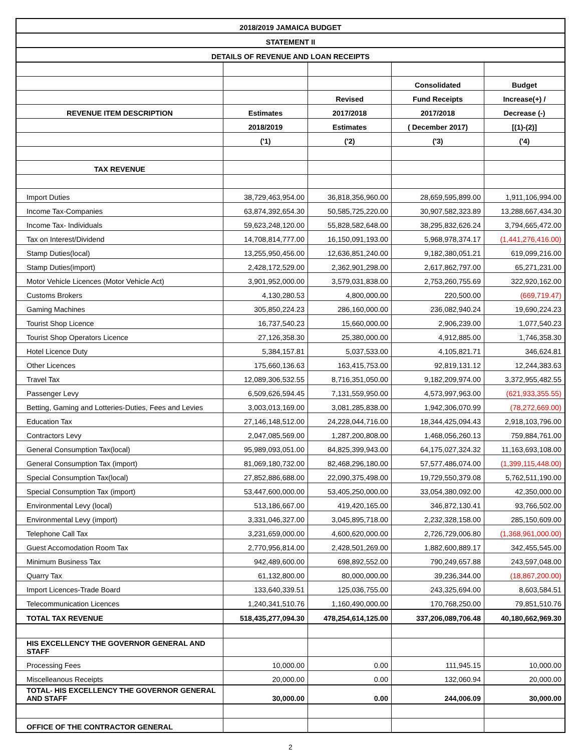| 2018/2019 JAMAICA BUDGET | | | | |
| STATEMENT II | | | | |
| DETAILS OF REVENUE AND LOAN RECEIPTS | | | | |
| | | | Consolidated | Budget |
| | | Revised | Fund Receipts | Increase(+) / |
| REVENUE ITEM DESCRIPTION | Estimates | 2017/2018 | 2017/2018 | Decrease (-) |
| | 2018/2019 | Estimates | ( December 2017) | [(1)-(2)] |
| | ('1) | ('2) | ('3) | ('4) |
| TAX REVENUE | | | | |
| Import Duties | 38,729,463,954.00 | 36,818,356,960.00 | 28,659,595,899.00 | 1,911,106,994.00 |
| Income Tax-Companies | 63,874,392,654.30 | 50,585,725,220.00 | 30,907,582,323.89 | 13,288,667,434.30 |
| Income Tax- Individuals | 59,623,248,120.00 | 55,828,582,648.00 | 38,295,832,626.24 | 3,794,665,472.00 |
| Tax on Interest/Dividend | 14,708,814,777.00 | 16,150,091,193.00 | 5,968,978,374.17 | (1,441,276,416.00) |
| Stamp Duties(local) | 13,255,950,456.00 | 12,636,851,240.00 | 9,182,380,051.21 | 619,099,216.00 |
| Stamp Duties(import) | 2,428,172,529.00 | 2,362,901,298.00 | 2,617,862,797.00 | 65,271,231.00 |
| Motor Vehicle Licences (Motor Vehicle Act) | 3,901,952,000.00 | 3,579,031,838.00 | 2,753,260,755.69 | 322,920,162.00 |
| Customs Brokers | 4,130,280.53 | 4,800,000.00 | 220,500.00 | (669,719.47) |
| Gaming Machines | 305,850,224.23 | 286,160,000.00 | 236,082,940.24 | 19,690,224.23 |
| Tourist Shop Licence | 16,737,540.23 | 15,660,000.00 | 2,906,239.00 | 1,077,540.23 |
| Tourist Shop Operators Licence | 27,126,358.30 | 25,380,000.00 | 4,912,885.00 | 1,746,358.30 |
| Hotel Licence Duty | 5,384,157.81 | 5,037,533.00 | 4,105,821.71 | 346,624.81 |
| Other Licences | 175,660,136.63 | 163,415,753.00 | 92,819,131.12 | 12,244,383.63 |
| Travel Tax | 12,089,306,532.55 | 8,716,351,050.00 | 9,182,209,974.00 | 3,372,955,482.55 |
| Passenger Levy | 6,509,626,594.45 | 7,131,559,950.00 | 4,573,997,963.00 | (621,933,355.55) |
| Betting, Gaming and Lotteries-Duties, Fees and Levies | 3,003,013,169.00 | 3,081,285,838.00 | 1,942,306,070.99 | (78,272,669.00) |
| Education Tax | 27,146,148,512.00 | 24,228,044,716.00 | 18,344,425,094.43 | 2,918,103,796.00 |
| Contractors Levy | 2,047,085,569.00 | 1,287,200,808.00 | 1,468,056,260.13 | 759,884,761.00 |
| General Consumption Tax(local) | 95,989,093,051.00 | 84,825,399,943.00 | 64,175,027,324.32 | 11,163,693,108.00 |
| General Consumption Tax (import) | 81,069,180,732.00 | 82,468,296,180.00 | 57,577,486,074.00 | (1,399,115,448.00) |
| Special Consumption Tax(local) | 27,852,886,688.00 | 22,090,375,498.00 | 19,729,550,379.08 | 5,762,511,190.00 |
| Special Consumption Tax (import) | 53,447,600,000.00 | 53,405,250,000.00 | 33,054,380,092.00 | 42,350,000.00 |
| Environmental Levy (local) | 513,186,667.00 | 419,420,165.00 | 346,872,130.41 | 93,766,502.00 |
| Environmental Levy (import) | 3,331,046,327.00 | 3,045,895,718.00 | 2,232,328,158.00 | 285,150,609.00 |
| Telephone Call Tax | 3,231,659,000.00 | 4,600,620,000.00 | 2,726,729,006.80 | (1,368,961,000.00) |
| Guest Accomodation Room Tax | 2,770,956,814.00 | 2,428,501,269.00 | 1,882,600,889.17 | 342,455,545.00 |
| Minimum Business Tax | 942,489,600.00 | 698,892,552.00 | 790,249,657.88 | 243,597,048.00 |
| Quarry Tax | 61,132,800.00 | 80,000,000.00 | 39,236,344.00 | (18,867,200.00) |
| Import Licences-Trade Board | 133,640,339.51 | 125,036,755.00 | 243,325,694.00 | 8,603,584.51 |
| Telecommunication Licences | 1,240,341,510.76 | 1,160,490,000.00 | 170,768,250.00 | 79,851,510.76 |
| TOTAL TAX REVENUE | 518,435,277,094.30 | 478,254,614,125.00 | 337,206,089,706.48 | 40,180,662,969.30 |
| HIS EXCELLENCY THE GOVERNOR GENERAL AND STAFF | | | | |
| Processing Fees | 10,000.00 | 0.00 | 111,945.15 | 10,000.00 |
| Miscelleanous Receipts | 20,000.00 | 0.00 | 132,060.94 | 20,000.00 |
| TOTAL- HIS EXCELLENCY THE GOVERNOR GENERAL AND STAFF | 30,000.00 | 0.00 | 244,006.09 | 30,000.00 |
| OFFICE OF THE CONTRACTOR GENERAL | | | | |
2